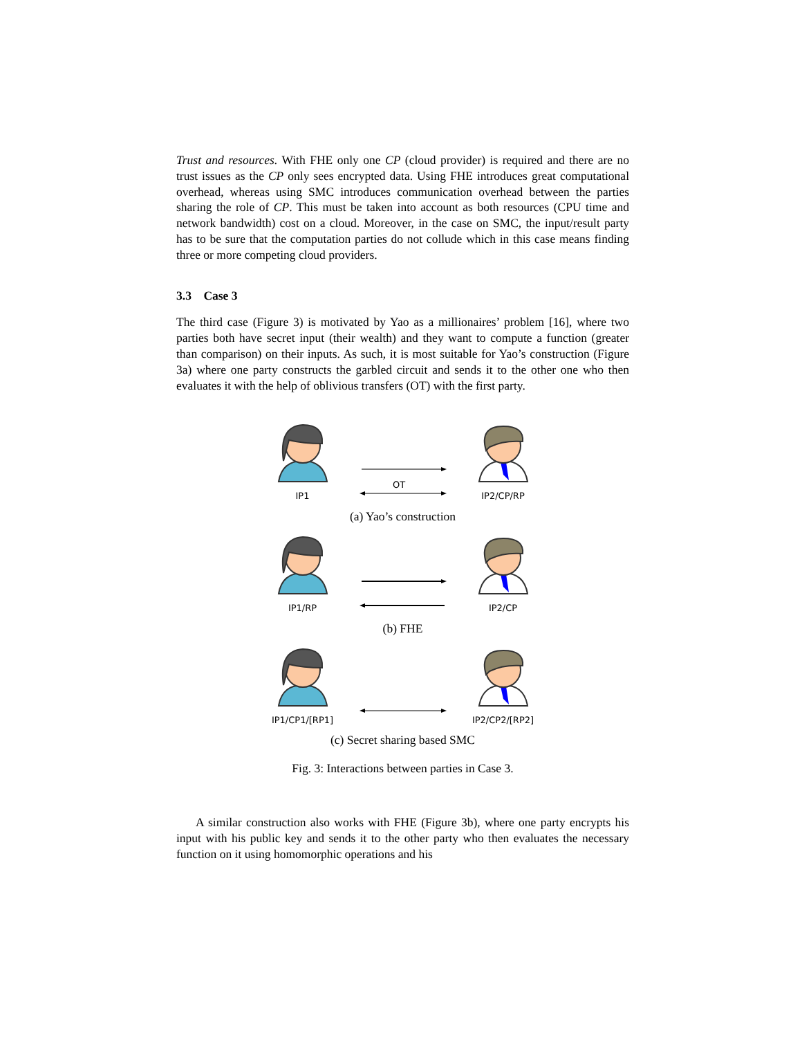Trust and resources. With FHE only one CP (cloud provider) is required and there are no trust issues as the CP only sees encrypted data. Using FHE introduces great computational overhead, whereas using SMC introduces communication overhead between the parties sharing the role of CP. This must be taken into account as both resources (CPU time and network bandwidth) cost on a cloud. Moreover, in the case on SMC, the input/result party has to be sure that the computation parties do not collude which in this case means finding three or more competing cloud providers.
3.3 Case 3
The third case (Figure 3) is motivated by Yao as a millionaires’ problem [16], where two parties both have secret input (their wealth) and they want to compute a function (greater than comparison) on their inputs. As such, it is most suitable for Yao’s construction (Figure 3a) where one party constructs the garbled circuit and sends it to the other one who then evaluates it with the help of oblivious transfers (OT) with the first party.
IP1
OT
IP2/CP/RP
(a) Yao’s construction
IP1/RP
IP2/CP
(b) FHE
IP1/CP1/[RP1]
IP2/CP2/[RP2]
(c) Secret sharing based SMC
Fig. 3: Interactions between parties in Case 3.
A similar construction also works with FHE (Figure 3b), where one party encrypts his input with his public key and sends it to the other party who then evaluates the necessary function on it using homomorphic operations and his